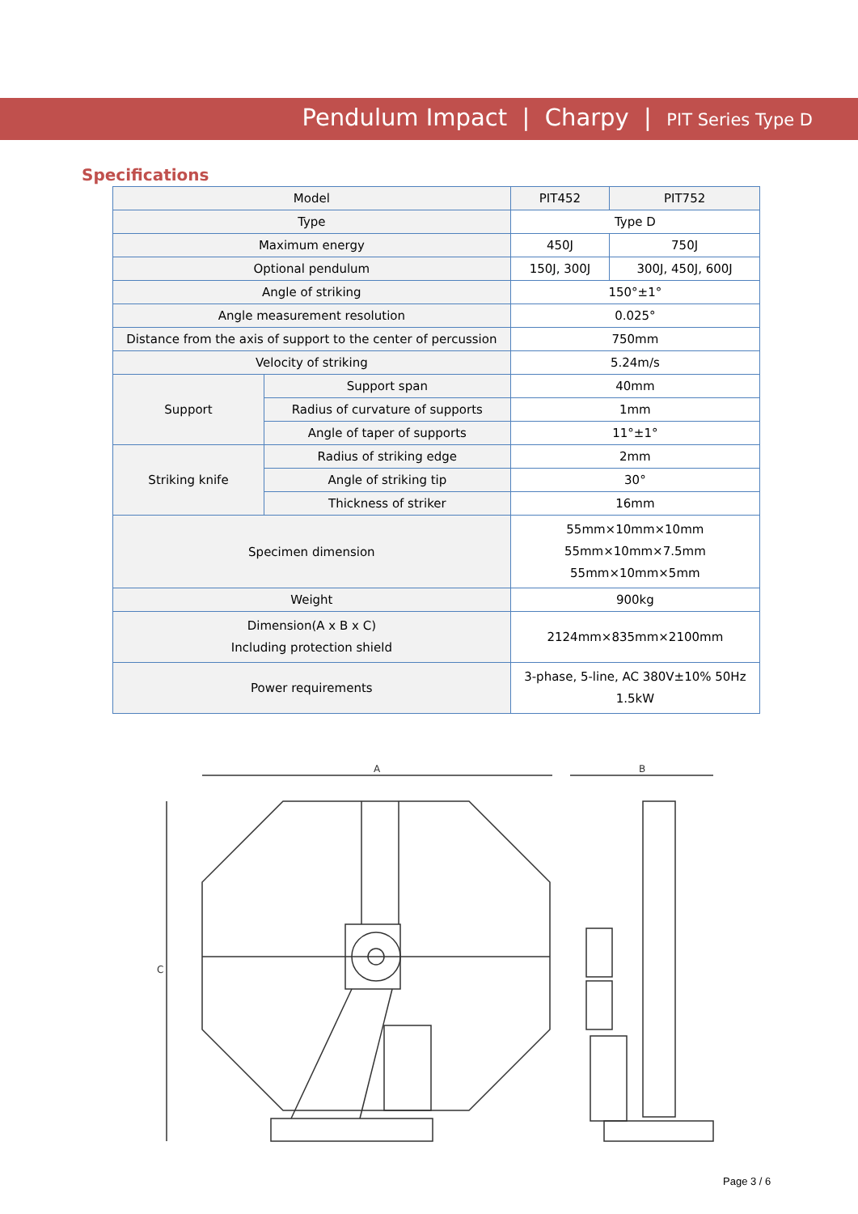Pendulum Impact | Charpy | PIT Series Type D
Specifications
| Model | | PIT452 | PIT752 |
| Type | | Type D | |
| Maximum energy | | 450J | 750J |
| Optional pendulum | | 150J, 300J | 300J, 450J, 600J |
| Angle of striking | | 150°±1° | |
| Angle measurement resolution | | 0.025° | |
| Distance from the axis of support to the center of percussion | | 750mm | |
| Velocity of striking | | 5.24m/s | |
| Support | Support span | 40mm | |
| | Radius of curvature of supports | 1mm | |
| | Angle of taper of supports | 11°±1° | |
| Striking knife | Radius of striking edge | 2mm | |
| | Angle of striking tip | 30° | |
| | Thickness of striker | 16mm | |
| Specimen dimension | | 55mm×10mm×10mm 55mm×10mm×7.5mm 55mm×10mm×5mm | |
| Weight | | 900kg | |
| Dimension(A x B x C) Including protection shield | | 2124mm×835mm×2100mm | |
| Power requirements | | 3-phase, 5-line, AC 380V±10% 50Hz 1.5kW | |
A
B
C
Page 3 / 6